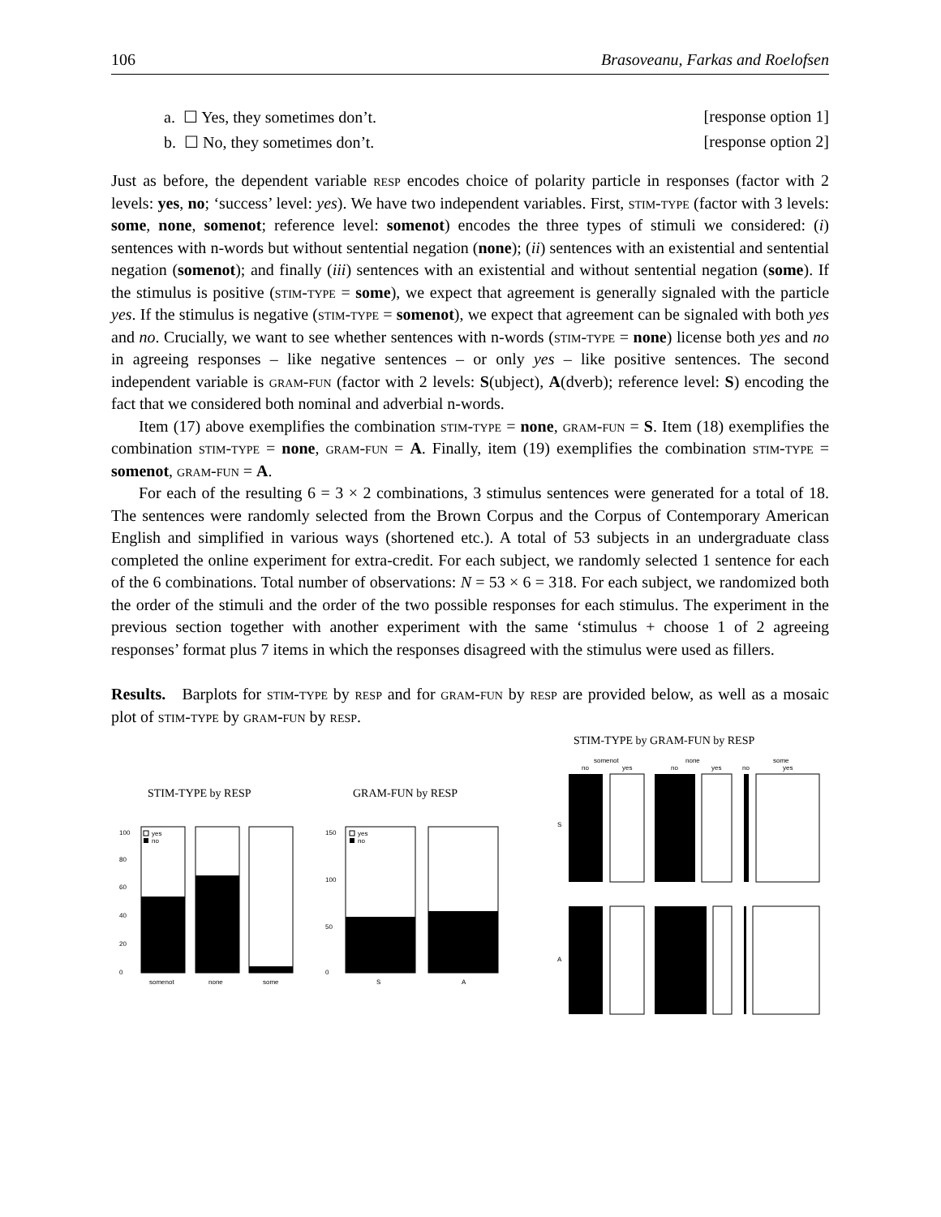106 Brasoveanu, Farkas and Roelofsen
a. ☐ Yes, they sometimes don’t. [response option 1]
b. ☐ No, they sometimes don’t. [response option 2]
Just as before, the dependent variable resp encodes choice of polarity particle in responses (factor with 2 levels: yes, no; ‘success’ level: yes). We have two independent variables. First, stim-type (factor with 3 levels: some, none, somenot; reference level: somenot) encodes the three types of stimuli we considered: (i) sentences with n-words but without sentential negation (none); (ii) sentences with an existential and sentential negation (somenot); and finally (iii) sentences with an existential and without sentential negation (some). If the stimulus is positive (stim-type = some), we expect that agreement is generally signaled with the particle yes. If the stimulus is negative (stim-type = somenot), we expect that agreement can be signaled with both yes and no. Crucially, we want to see whether sentences with n-words (stim-type = none) license both yes and no in agreeing responses – like negative sentences – or only yes – like positive sentences. The second independent variable is gram-fun (factor with 2 levels: S(ubject), A(dverb); reference level: S) encoding the fact that we considered both nominal and adverbial n-words.
Item (17) above exemplifies the combination stim-type = none, gram-fun = S. Item (18) exemplifies the combination stim-type = none, gram-fun = A. Finally, item (19) exemplifies the combination stim-type = somenot, gram-fun = A.
For each of the resulting 6 = 3 × 2 combinations, 3 stimulus sentences were generated for a total of 18. The sentences were randomly selected from the Brown Corpus and the Corpus of Contemporary American English and simplified in various ways (shortened etc.). A total of 53 subjects in an undergraduate class completed the online experiment for extra-credit. For each subject, we randomly selected 1 sentence for each of the 6 combinations. Total number of observations: N = 53 × 6 = 318. For each subject, we randomized both the order of the stimuli and the order of the two possible responses for each stimulus. The experiment in the previous section together with another experiment with the same ‘stimulus + choose 1 of 2 agreeing responses’ format plus 7 items in which the responses disagreed with the stimulus were used as fillers.
Results. Barplots for stim-type by resp and for gram-fun by resp are provided below, as well as a mosaic plot of stim-type by gram-fun by resp.
STIM-TYPE by RESP
0
20
40
60
80
100
yes
no
somenot
none
some
GRAM-FUN by RESP
0
50
100
150
yes
no
S
A
STIM-TYPE by GRAM-FUN by RESP
somenot
none
some
no
yes
no
yes
no
yes
S
A